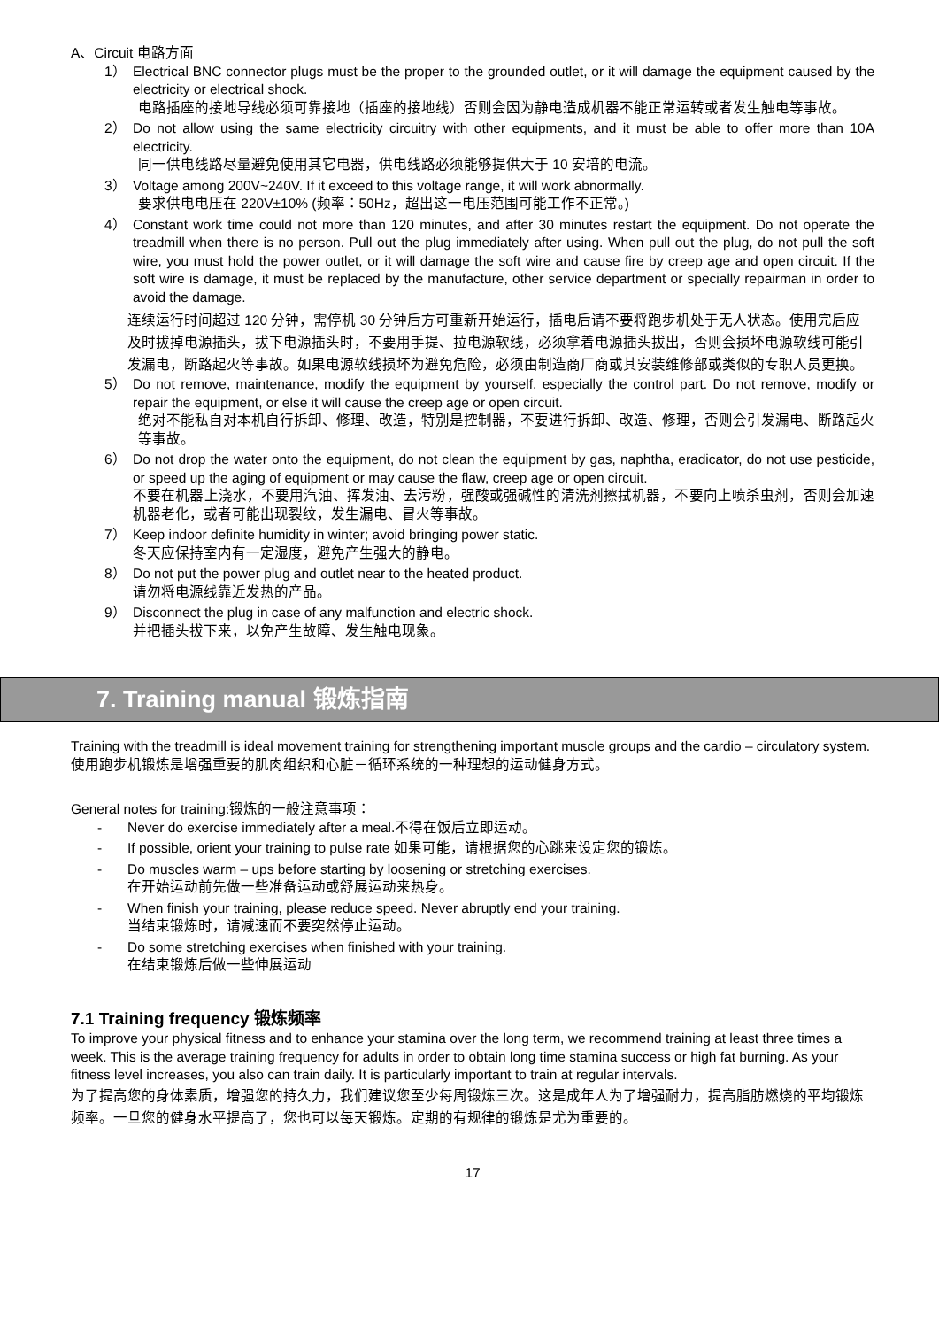A、Circuit 电路方面
1） Electrical BNC connector plugs must be the proper to the grounded outlet, or it will damage the equipment caused by the electricity or electrical shock.
电路插座的接地导线必须可靠接地（插座的接地线）否则会因为静电造成机器不能正常运转或者发生触电等事故。
2） Do not allow using the same electricity circuitry with other equipments, and it must be able to offer more than 10A electricity.
同一供电线路尽量避免使用其它电器，供电线路必须能够提供大于 10 安培的电流。
3） Voltage among 200V~240V. If it exceed to this voltage range, it will work abnormally.
要求供电电压在 220V±10% (频率：50Hz，超出这一电压范围可能工作不正常。)
4） Constant work time could not more than 120 minutes, and after 30 minutes restart the equipment. Do not operate the treadmill when there is no person. Pull out the plug immediately after using. When pull out the plug, do not pull the soft wire, you must hold the power outlet, or it will damage the soft wire and cause fire by creep age and open circuit. If the soft wire is damage, it must be replaced by the manufacture, other service department or specially repairman in order to avoid the damage.
连续运行时间超过 120 分钟，需停机 30 分钟后方可重新开始运行，插电后请不要将跑步机处于无人状态。使用完后应及时拔掉电源插头，拔下电源插头时，不要用手提、拉电源软线，必须拿着电源插头拔出，否则会损坏电源软线可能引发漏电，断路起火等事故。如果电源软线损坏为避免危险，必须由制造商厂商或其安装维修部或类似的专职人员更换。
5） Do not remove, maintenance, modify the equipment by yourself, especially the control part. Do not remove, modify or repair the equipment, or else it will cause the creep age or open circuit.
绝对不能私自对本机自行拆卸、修理、改造，特别是控制器，不要进行拆卸、改造、修理，否则会引发漏电、断路起火等事故。
6） Do not drop the water onto the equipment, do not clean the equipment by gas, naphtha, eradicator, do not use pesticide, or speed up the aging of equipment or may cause the flaw, creep age or open circuit.
不要在机器上浇水，不要用汽油、挥发油、去污粉，强酸或强碱性的清洗剂擦拭机器，不要向上喷杀虫剂，否则会加速机器老化，或者可能出现裂纹，发生漏电、冒火等事故。
7） Keep indoor definite humidity in winter; avoid bringing power static.
冬天应保持室内有一定湿度，避免产生强大的静电。
8） Do not put the power plug and outlet near to the heated product.
请勿将电源线靠近发热的产品。
9） Disconnect the plug in case of any malfunction and electric shock.
并把插头拔下来，以免产生故障、发生触电现象。
7. Training manual 锻炼指南
Training with the treadmill is ideal movement training for strengthening important muscle groups and the cardio – circulatory system.
使用跑步机锻炼是增强重要的肌肉组织和心脏－循环系统的一种理想的运动健身方式。
General notes for training:锻炼的一般注意事项：
- Never do exercise immediately after a meal.不得在饭后立即运动。
- If possible, orient your training to pulse rate 如果可能，请根据您的心跳来设定您的锻炼。
- Do muscles warm – ups before starting by loosening or stretching exercises.
在开始运动前先做一些准备运动或舒展运动来热身。
- When finish your training, please reduce speed. Never abruptly end your training.
当结束锻炼时，请减速而不要突然停止运动。
- Do some stretching exercises when finished with your training.
在结束锻炼后做一些伸展运动
7.1 Training frequency 锻炼频率
To improve your physical fitness and to enhance your stamina over the long term, we recommend training at least three times a week. This is the average training frequency for adults in order to obtain long time stamina success or high fat burning. As your fitness level increases, you also can train daily. It is particularly important to train at regular intervals.
为了提高您的身体素质，增强您的持久力，我们建议您至少每周锻炼三次。这是成年人为了增强耐力，提高脂肪燃烧的平均锻炼频率。一旦您的健身水平提高了，您也可以每天锻炼。定期的有规律的锻炼是尤为重要的。
17